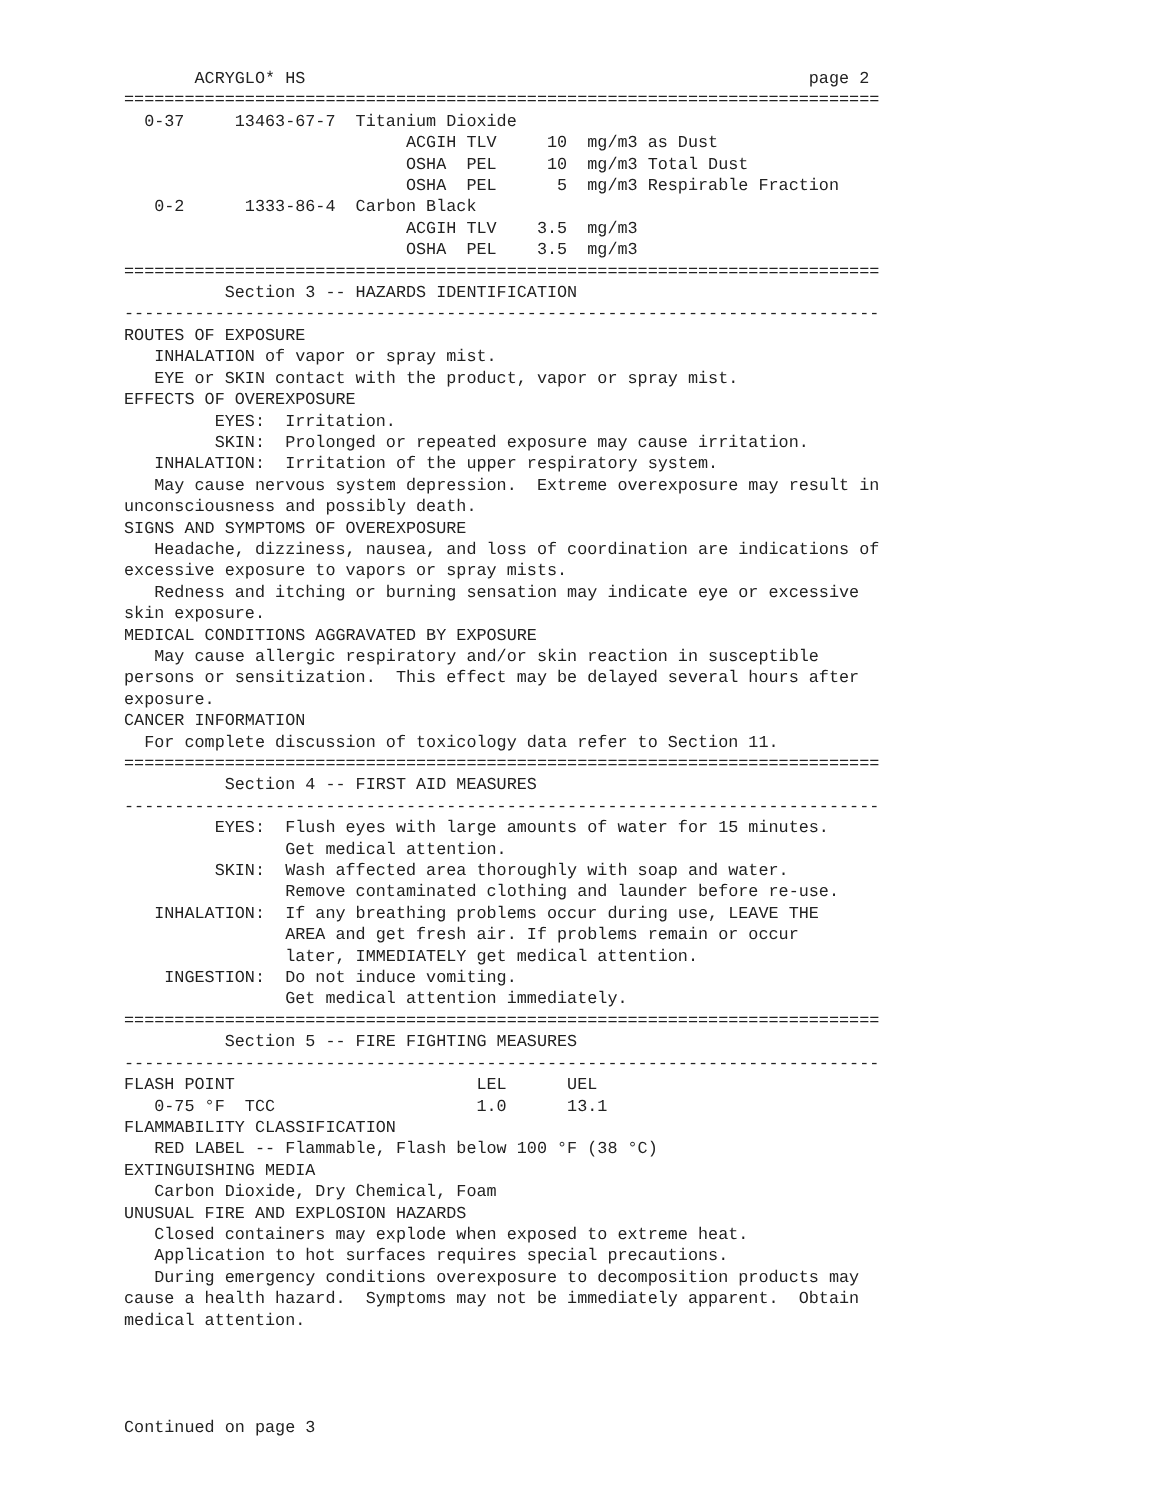ACRYGLO* HS                                                  page 2
===========================================================================
  0-37     13463-67-7  Titanium Dioxide
                            ACGIH TLV     10  mg/m3 as Dust
                            OSHA  PEL     10  mg/m3 Total Dust
                            OSHA  PEL      5  mg/m3 Respirable Fraction
   0-2      1333-86-4  Carbon Black
                            ACGIH TLV    3.5  mg/m3
                            OSHA  PEL    3.5  mg/m3
===========================================================================
          Section 3 -- HAZARDS IDENTIFICATION
---------------------------------------------------------------------------
ROUTES OF EXPOSURE
   INHALATION of vapor or spray mist.
   EYE or SKIN contact with the product, vapor or spray mist.
EFFECTS OF OVEREXPOSURE
         EYES:  Irritation.
         SKIN:  Prolonged or repeated exposure may cause irritation.
   INHALATION:  Irritation of the upper respiratory system.
   May cause nervous system depression.  Extreme overexposure may result in
unconsciousness and possibly death.
SIGNS AND SYMPTOMS OF OVEREXPOSURE
   Headache, dizziness, nausea, and loss of coordination are indications of
excessive exposure to vapors or spray mists.
   Redness and itching or burning sensation may indicate eye or excessive
skin exposure.
MEDICAL CONDITIONS AGGRAVATED BY EXPOSURE
   May cause allergic respiratory and/or skin reaction in susceptible
persons or sensitization.  This effect may be delayed several hours after
exposure.
CANCER INFORMATION
  For complete discussion of toxicology data refer to Section 11.
===========================================================================
          Section 4 -- FIRST AID MEASURES
---------------------------------------------------------------------------
         EYES:  Flush eyes with large amounts of water for 15 minutes.
                Get medical attention.
         SKIN:  Wash affected area thoroughly with soap and water.
                Remove contaminated clothing and launder before re-use.
   INHALATION:  If any breathing problems occur during use, LEAVE THE
                AREA and get fresh air. If problems remain or occur
                later, IMMEDIATELY get medical attention.
    INGESTION:  Do not induce vomiting.
                Get medical attention immediately.
===========================================================================
          Section 5 -- FIRE FIGHTING MEASURES
---------------------------------------------------------------------------
FLASH POINT                        LEL      UEL
   0-75 °F  TCC                    1.0      13.1
FLAMMABILITY CLASSIFICATION
   RED LABEL -- Flammable, Flash below 100 °F (38 °C)
EXTINGUISHING MEDIA
   Carbon Dioxide, Dry Chemical, Foam
UNUSUAL FIRE AND EXPLOSION HAZARDS
   Closed containers may explode when exposed to extreme heat.
   Application to hot surfaces requires special precautions.
   During emergency conditions overexposure to decomposition products may
cause a health hazard.  Symptoms may not be immediately apparent.  Obtain
medical attention.




Continued on page 3